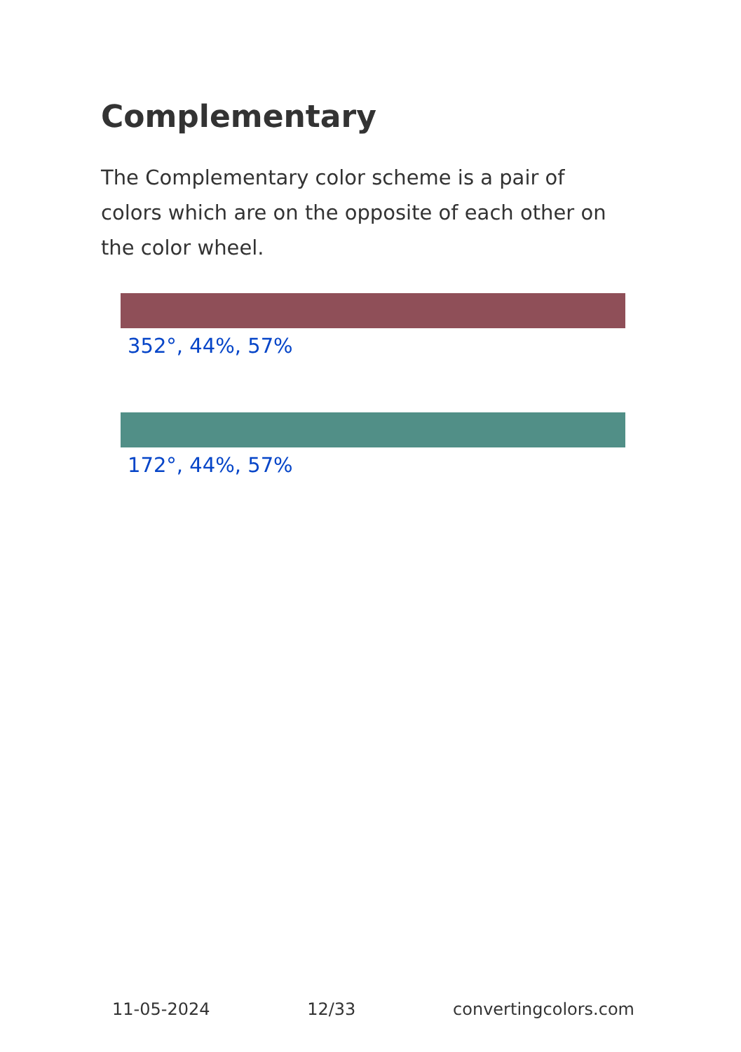Complementary
The Complementary color scheme is a pair of colors which are on the opposite of each other on the color wheel.
352°, 44%, 57%
172°, 44%, 57%
11-05-2024 12/33 convertingcolors.com